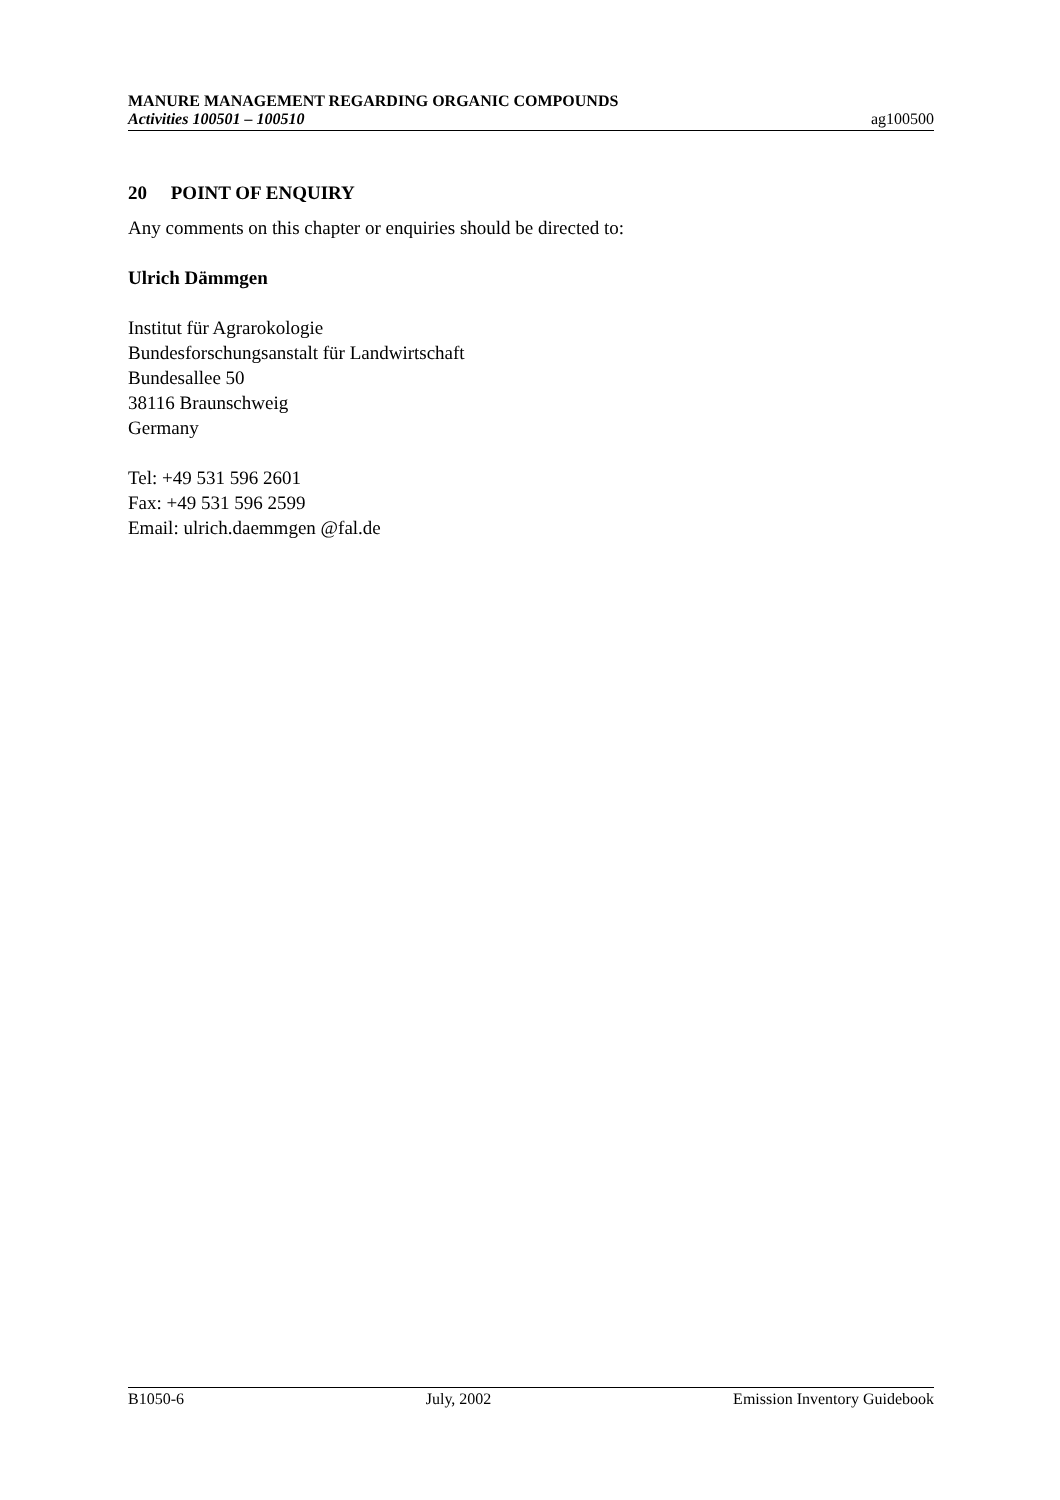MANURE MANAGEMENT REGARDING ORGANIC COMPOUNDS
Activities 100501 – 100510 ag100500
20 POINT OF ENQUIRY
Any comments on this chapter or enquiries should be directed to:
Ulrich Dämmgen
Institut für Agrarokologie
Bundesforschungsanstalt für Landwirtschaft
Bundesallee 50
38116 Braunschweig
Germany
Tel: +49 531 596 2601
Fax: +49 531 596 2599
Email: ulrich.daemmgen @fal.de
B1050-6 July, 2002 Emission Inventory Guidebook